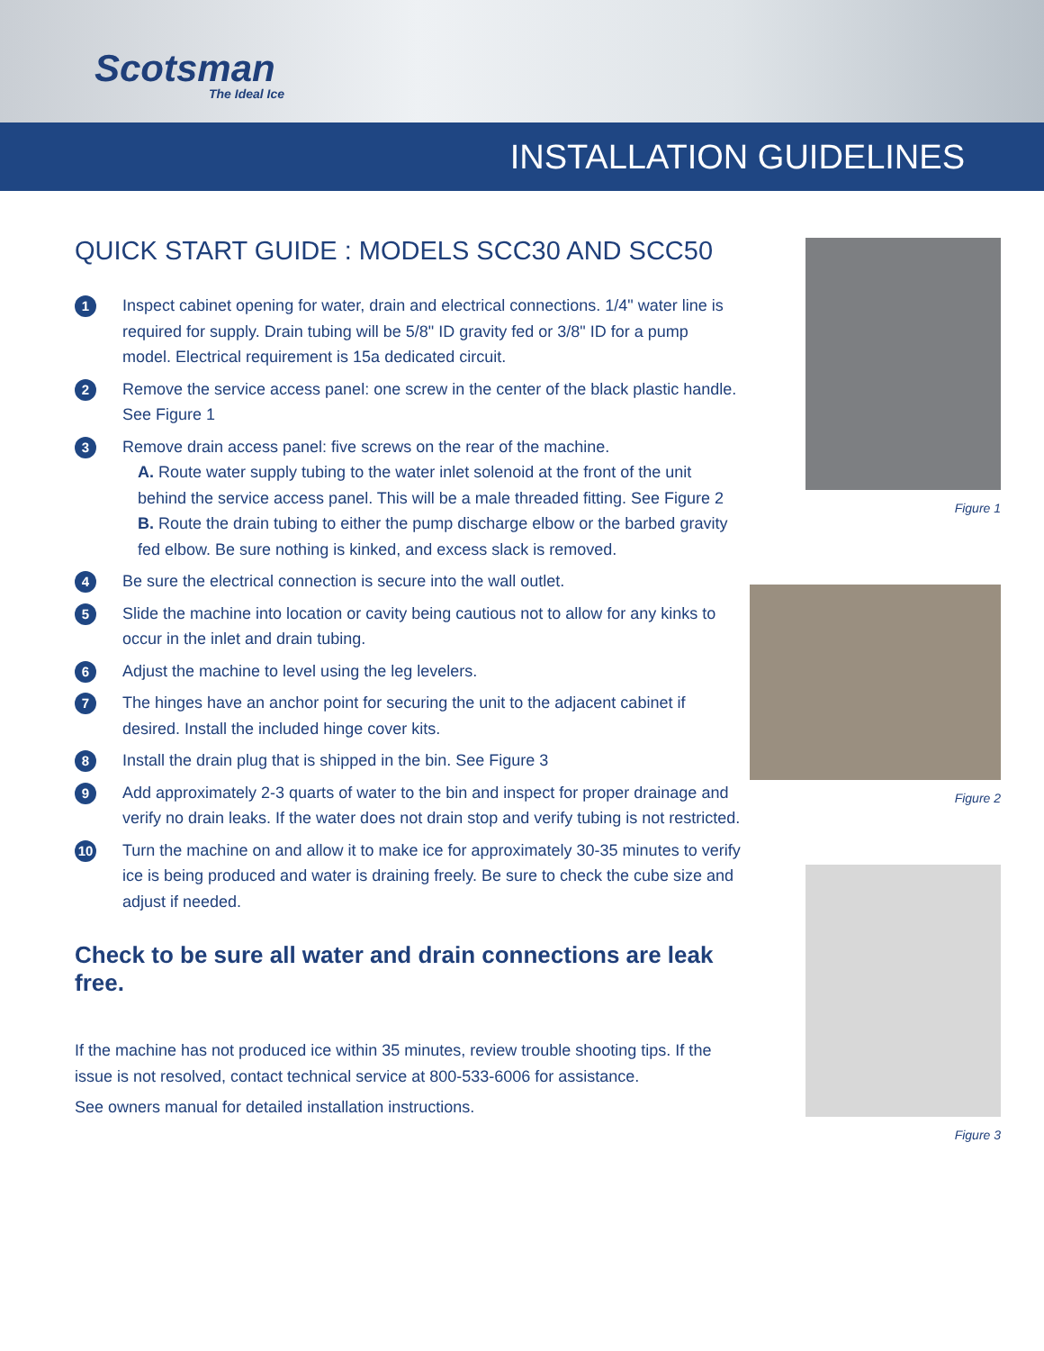Scotsman
The Ideal Ice
INSTALLATION GUIDELINES
QUICK START GUIDE : MODELS SCC30 AND SCC50
1
Inspect cabinet opening for water, drain and electrical connections. 1/4" water line is required for supply. Drain tubing will be 5/8" ID gravity fed or 3/8" ID for a pump model. Electrical requirement is 15a dedicated circuit.
2
Remove the service access panel: one screw in the center of the black plastic handle. See Figure 1
3
Remove drain access panel: five screws on the rear of the machine.
A. Route water supply tubing to the water inlet solenoid at the front of the unit behind the service access panel. This will be a male threaded fitting. See Figure 2
B. Route the drain tubing to either the pump discharge elbow or the barbed gravity fed elbow. Be sure nothing is kinked, and excess slack is removed.
4
Be sure the electrical connection is secure into the wall outlet.
5
Slide the machine into location or cavity being cautious not to allow for any kinks to occur in the inlet and drain tubing.
6
Adjust the machine to level using the leg levelers.
7
The hinges have an anchor point for securing the unit to the adjacent cabinet if desired. Install the included hinge cover kits.
8
Install the drain plug that is shipped in the bin. See Figure 3
9
Add approximately 2-3 quarts of water to the bin and inspect for proper drainage and verify no drain leaks. If the water does not drain stop and verify tubing is not restricted.
10
Turn the machine on and allow it to make ice for approximately 30-35 minutes to verify ice is being produced and water is draining freely. Be sure to check the cube size and adjust if needed.
Check to be sure all water and drain connections are leak free.
If the machine has not produced ice within 35 minutes, review trouble shooting tips. If the issue is not resolved, contact technical service at 800-533-6006 for assistance.
See owners manual for detailed installation instructions.
Figure 1
Figure 2
Figure 3